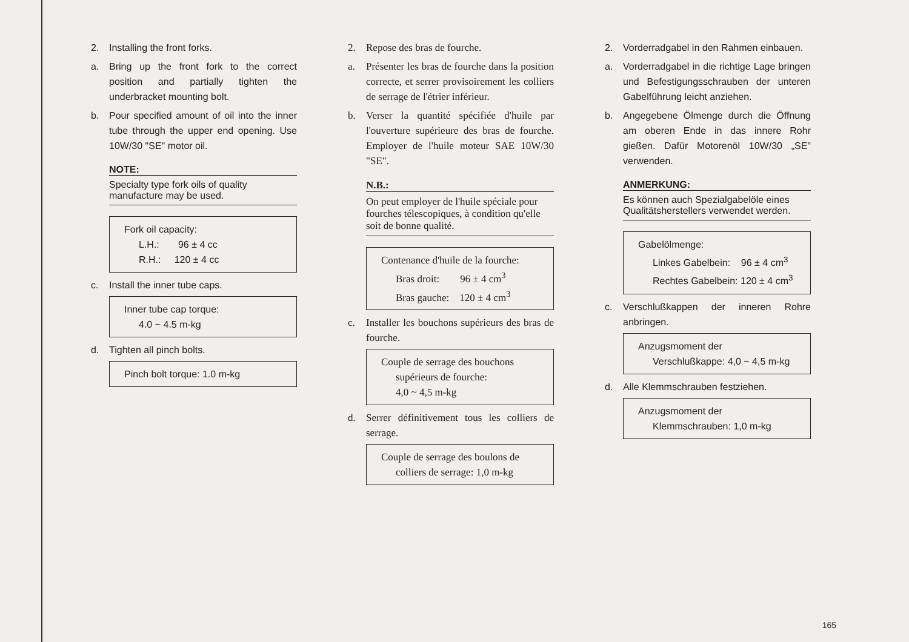2. Installing the front forks.
a. Bring up the front fork to the correct position and partially tighten the underbracket mounting bolt.
b. Pour specified amount of oil into the inner tube through the upper end opening. Use 10W/30 "SE" motor oil.
NOTE:
Specialty type fork oils of quality manufacture may be used.
Fork oil capacity:
L.H.: 96 ± 4 cc
R.H.: 120 ± 4 cc
c. Install the inner tube caps.
Inner tube cap torque:
4.0 ~ 4.5 m-kg
d. Tighten all pinch bolts.
Pinch bolt torque: 1.0 m-kg
2. Repose des bras de fourche.
a. Présenter les bras de fourche dans la position correcte, et serrer provisoirement les colliers de serrage de l'étrier inférieur.
b. Verser la quantité spécifiée d'huile par l'ouverture supérieure des bras de fourche. Employer de l'huile moteur SAE 10W/30 "SE".
N.B.:
On peut employer de l'huile spéciale pour fourches télescopiques, à condition qu'elle soit de bonne qualité.
Contenance d'huile de la fourche:
Bras droit: 96 ± 4 cm<sup>3</sup>
Bras gauche: 120 ± 4 cm<sup>3</sup>
c. Installer les bouchons supérieurs des bras de fourche.
Couple de serrage des bouchons
supérieurs de fourche:
4,0 ~ 4,5 m-kg
d. Serrer définitivement tous les colliers de serrage.
Couple de serrage des boulons de
colliers de serrage: 1,0 m-kg
2. Vorderradgabel in den Rahmen einbauen.
a. Vorderradgabel in die richtige Lage bringen und Befestigungsschrauben der unteren Gabelführung leicht anziehen.
b. Angegebene Ölmenge durch die Öffnung am oberen Ende in das innere Rohr gießen. Dafür Motorenöl 10W/30 „SE" verwenden.
ANMERKUNG:
Es können auch Spezialgabelöle eines Qualitätsherstellers verwendet werden.
Gabelölmenge:
Linkes Gabelbein: 96 ± 4 cm<sup>3</sup>
Rechtes Gabelbein: 120 ± 4 cm<sup>3</sup>
c. Verschlußkappen der inneren Rohre anbringen.
Anzugsmoment der
Verschlußkappe: 4,0 ~ 4,5 m-kg
d. Alle Klemmschrauben festziehen.
Anzugsmoment der
Klemmschrauben: 1,0 m-kg
165